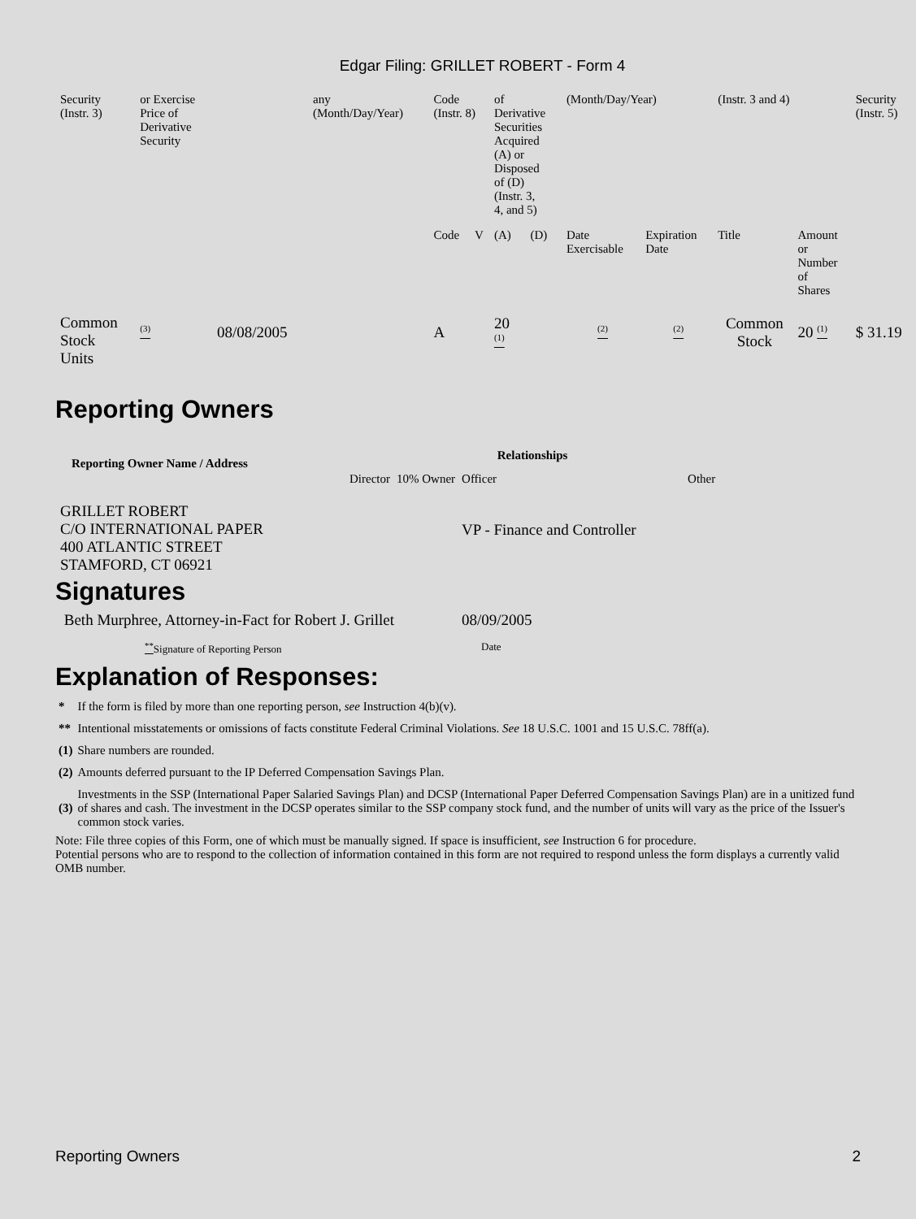Edgar Filing: GRILLET ROBERT - Form 4
| Security (Instr. 3) | or Exercise Price of Derivative Security | | any (Month/Day/Year) | Code (Instr. 8) | | of Derivative Securities Acquired (A) or Disposed of (D) (Instr. 3, 4, and 5) | | (Month/Day/Year) | | (Instr. 3 and 4) | | Security (Instr. 5) |
| | | | | Code | V | (A) | (D) | Date Exercisable | Expiration Date | Title | Amount or Number of Shares | |
| Common Stock Units | <sup>(3)</sup> | 08/08/2005 | | A | | 20 <sup>(1)</sup> | | <sup>(2)</sup> | <sup>(2)</sup> | Common Stock | 20 <sup>(1)</sup> | $ 31.19 |
Reporting Owners
| Reporting Owner Name / Address | Relationships | | | |
| --- | --- | --- | --- | --- |
| | Director | 10% Owner | Officer | Other |
| GRILLET ROBERT C/O INTERNATIONAL PAPER 400 ATLANTIC STREET STAMFORD, CT 06921 | | | VP - Finance and Controller | |
Signatures
| Beth Murphree, Attorney-in-Fact for Robert J. Grillet | 08/09/2005 |
| <sup>**</sup> Signature of Reporting Person | Date |
Explanation of Responses:
| * | If the form is filed by more than one reporting person, see Instruction 4(b)(v). |
| ** | Intentional misstatements or omissions of facts constitute Federal Criminal Violations. See 18 U.S.C. 1001 and 15 U.S.C. 78ff(a). |
| (1) | Share numbers are rounded. |
| (2) | Amounts deferred pursuant to the IP Deferred Compensation Savings Plan. |
| (3) | Investments in the SSP (International Paper Salaried Savings Plan) and DCSP (International Paper Deferred Compensation Savings Plan) are in a unitized fund of shares and cash. The investment in the DCSP operates similar to the SSP company stock fund, and the number of units will vary as the price of the Issuer's common stock varies. |
Note: File three copies of this Form, one of which must be manually signed. If space is insufficient, see Instruction 6 for procedure.
Potential persons who are to respond to the collection of information contained in this form are not required to respond unless the form displays a currently valid OMB number.
Reporting Owners 2